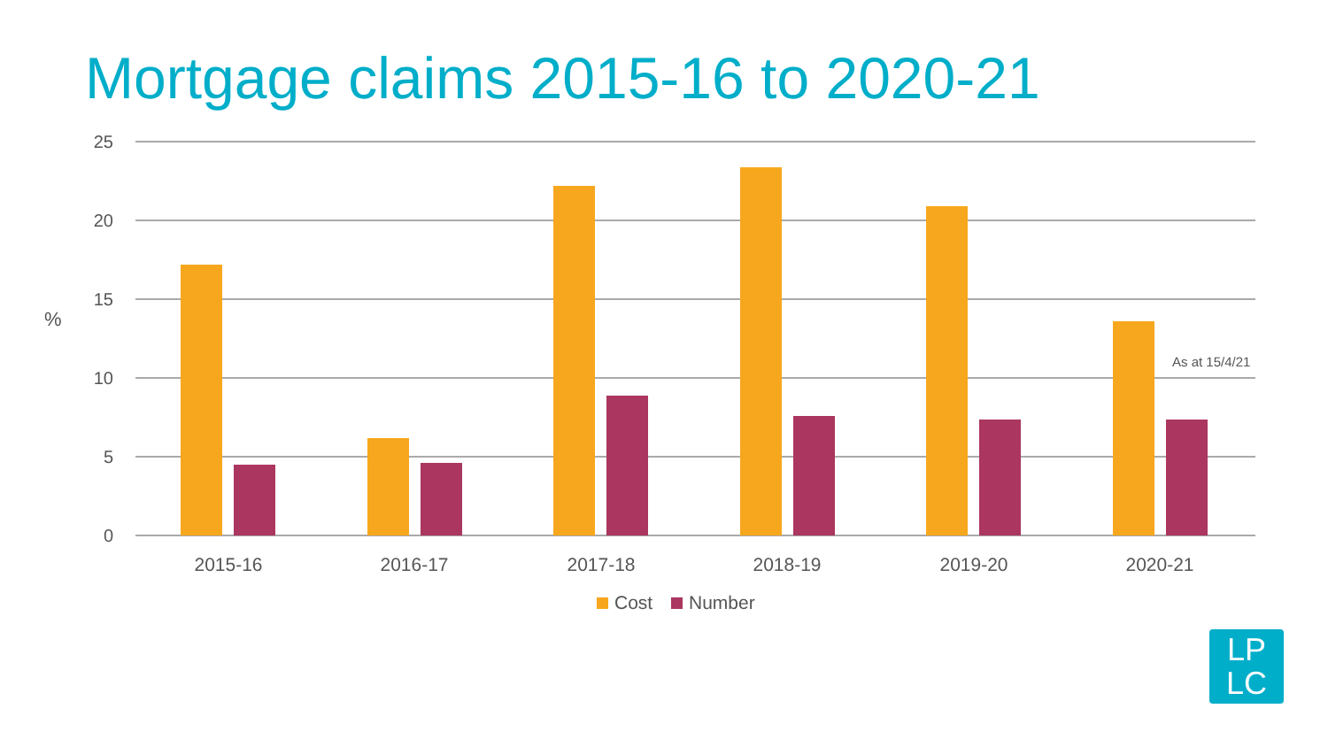Mortgage claims 2015-16 to 2020-21
25
20
15
10
5
0
%
2015-16
2016-17
2017-18
2018-19
2019-20
2020-21
As at 15/4/21
Cost
Number
LP
LC